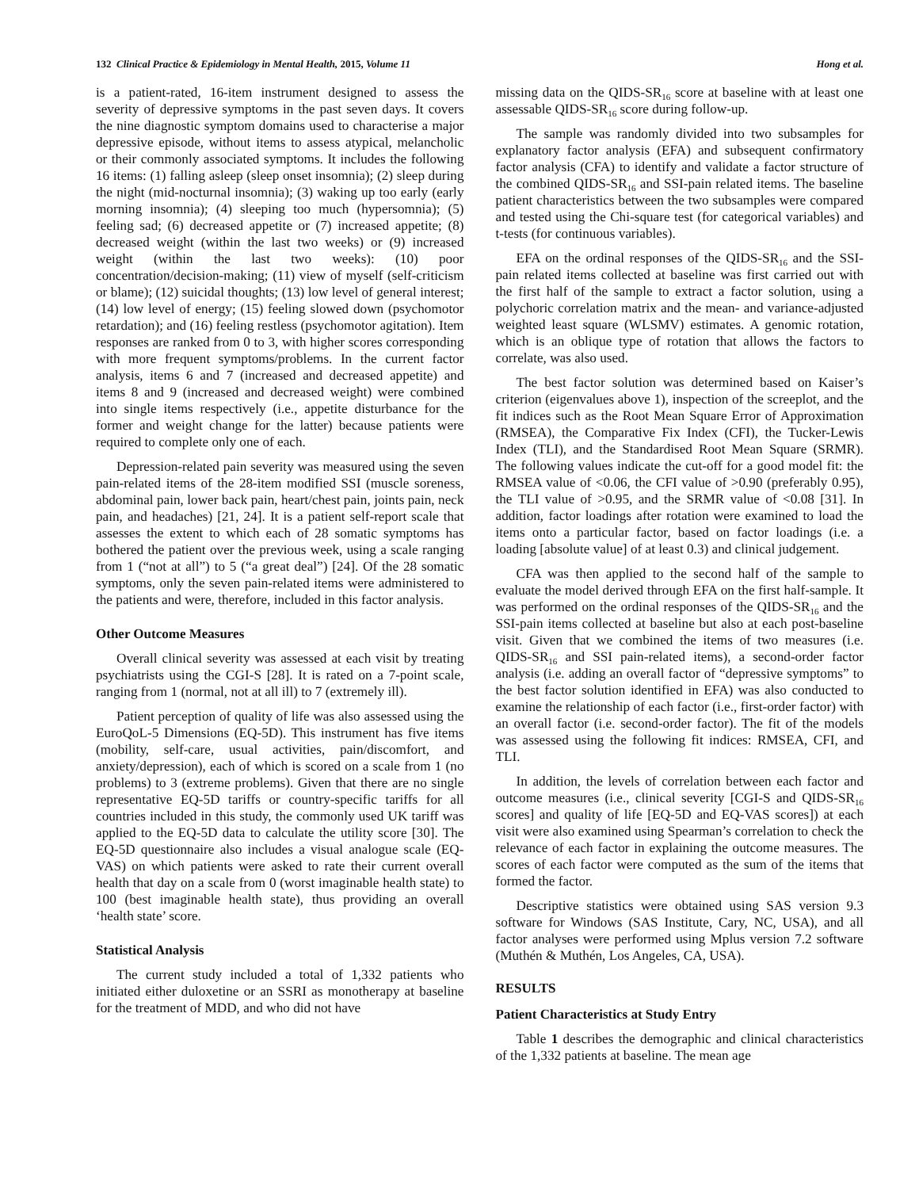132 Clinical Practice & Epidemiology in Mental Health, 2015, Volume 11 Hong et al.
is a patient-rated, 16-item instrument designed to assess the severity of depressive symptoms in the past seven days. It covers the nine diagnostic symptom domains used to characterise a major depressive episode, without items to assess atypical, melancholic or their commonly associated symptoms. It includes the following 16 items: (1) falling asleep (sleep onset insomnia); (2) sleep during the night (mid-nocturnal insomnia); (3) waking up too early (early morning insomnia); (4) sleeping too much (hypersomnia); (5) feeling sad; (6) decreased appetite or (7) increased appetite; (8) decreased weight (within the last two weeks) or (9) increased weight (within the last two weeks): (10) poor concentration/decision-making; (11) view of myself (self-criticism or blame); (12) suicidal thoughts; (13) low level of general interest; (14) low level of energy; (15) feeling slowed down (psychomotor retardation); and (16) feeling restless (psychomotor agitation). Item responses are ranked from 0 to 3, with higher scores corresponding with more frequent symptoms/problems. In the current factor analysis, items 6 and 7 (increased and decreased appetite) and items 8 and 9 (increased and decreased weight) were combined into single items respectively (i.e., appetite disturbance for the former and weight change for the latter) because patients were required to complete only one of each.
Depression-related pain severity was measured using the seven pain-related items of the 28-item modified SSI (muscle soreness, abdominal pain, lower back pain, heart/chest pain, joints pain, neck pain, and headaches) [21, 24]. It is a patient self-report scale that assesses the extent to which each of 28 somatic symptoms has bothered the patient over the previous week, using a scale ranging from 1 (“not at all”) to 5 (“a great deal”) [24]. Of the 28 somatic symptoms, only the seven pain-related items were administered to the patients and were, therefore, included in this factor analysis.
Other Outcome Measures
Overall clinical severity was assessed at each visit by treating psychiatrists using the CGI-S [28]. It is rated on a 7-point scale, ranging from 1 (normal, not at all ill) to 7 (extremely ill).
Patient perception of quality of life was also assessed using the EuroQoL-5 Dimensions (EQ-5D). This instrument has five items (mobility, self-care, usual activities, pain/discomfort, and anxiety/depression), each of which is scored on a scale from 1 (no problems) to 3 (extreme problems). Given that there are no single representative EQ-5D tariffs or country-specific tariffs for all countries included in this study, the commonly used UK tariff was applied to the EQ-5D data to calculate the utility score [30]. The EQ-5D questionnaire also includes a visual analogue scale (EQ-VAS) on which patients were asked to rate their current overall health that day on a scale from 0 (worst imaginable health state) to 100 (best imaginable health state), thus providing an overall ‘health state’ score.
Statistical Analysis
The current study included a total of 1,332 patients who initiated either duloxetine or an SSRI as monotherapy at baseline for the treatment of MDD, and who did not have
missing data on the QIDS-SR<sub>16</sub> score at baseline with at least one assessable QIDS-SR<sub>16</sub> score during follow-up.
The sample was randomly divided into two subsamples for explanatory factor analysis (EFA) and subsequent confirmatory factor analysis (CFA) to identify and validate a factor structure of the combined QIDS-SR<sub>16</sub> and SSI-pain related items. The baseline patient characteristics between the two subsamples were compared and tested using the Chi-square test (for categorical variables) and t-tests (for continuous variables).
EFA on the ordinal responses of the QIDS-SR<sub>16</sub> and the SSI-pain related items collected at baseline was first carried out with the first half of the sample to extract a factor solution, using a polychoric correlation matrix and the mean- and variance-adjusted weighted least square (WLSMV) estimates. A genomic rotation, which is an oblique type of rotation that allows the factors to correlate, was also used.
The best factor solution was determined based on Kaiser’s criterion (eigenvalues above 1), inspection of the screeplot, and the fit indices such as the Root Mean Square Error of Approximation (RMSEA), the Comparative Fix Index (CFI), the Tucker-Lewis Index (TLI), and the Standardised Root Mean Square (SRMR). The following values indicate the cut-off for a good model fit: the RMSEA value of <0.06, the CFI value of >0.90 (preferably 0.95), the TLI value of >0.95, and the SRMR value of <0.08 [31]. In addition, factor loadings after rotation were examined to load the items onto a particular factor, based on factor loadings (i.e. a loading [absolute value] of at least 0.3) and clinical judgement.
CFA was then applied to the second half of the sample to evaluate the model derived through EFA on the first half-sample. It was performed on the ordinal responses of the QIDS-SR<sub>16</sub> and the SSI-pain items collected at baseline but also at each post-baseline visit. Given that we combined the items of two measures (i.e. QIDS-SR<sub>16</sub> and SSI pain-related items), a second-order factor analysis (i.e. adding an overall factor of “depressive symptoms” to the best factor solution identified in EFA) was also conducted to examine the relationship of each factor (i.e., first-order factor) with an overall factor (i.e. second-order factor). The fit of the models was assessed using the following fit indices: RMSEA, CFI, and TLI.
In addition, the levels of correlation between each factor and outcome measures (i.e., clinical severity [CGI-S and QIDS-SR<sub>16</sub> scores] and quality of life [EQ-5D and EQ-VAS scores]) at each visit were also examined using Spearman’s correlation to check the relevance of each factor in explaining the outcome measures. The scores of each factor were computed as the sum of the items that formed the factor.
Descriptive statistics were obtained using SAS version 9.3 software for Windows (SAS Institute, Cary, NC, USA), and all factor analyses were performed using Mplus version 7.2 software (Muthén & Muthén, Los Angeles, CA, USA).
RESULTS
Patient Characteristics at Study Entry
Table 1 describes the demographic and clinical characteristics of the 1,332 patients at baseline. The mean age